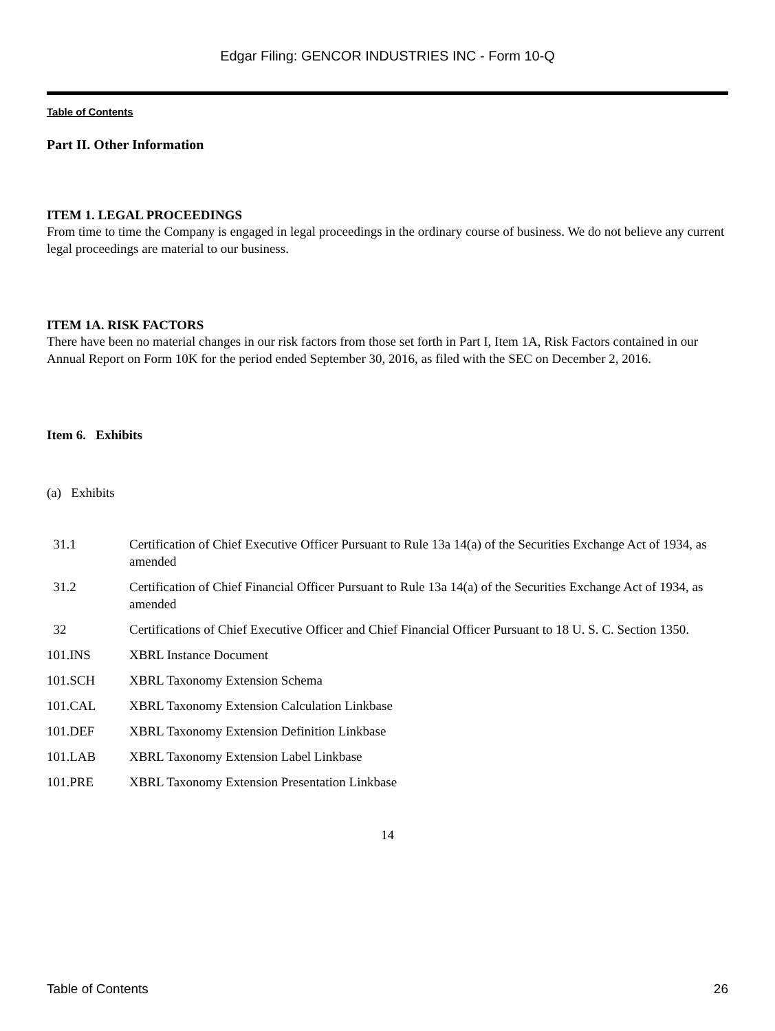Edgar Filing: GENCOR INDUSTRIES INC - Form 10-Q
Table of Contents
Part II. Other Information
ITEM 1. LEGAL PROCEEDINGS
From time to time the Company is engaged in legal proceedings in the ordinary course of business. We do not believe any current legal proceedings are material to our business.
ITEM 1A. RISK FACTORS
There have been no material changes in our risk factors from those set forth in Part I, Item 1A, Risk Factors contained in our Annual Report on Form 10K for the period ended September 30, 2016, as filed with the SEC on December 2, 2016.
Item 6. Exhibits
(a) Exhibits
| 31.1 | Certification of Chief Executive Officer Pursuant to Rule 13a 14(a) of the Securities Exchange Act of 1934, as amended |
| 31.2 | Certification of Chief Financial Officer Pursuant to Rule 13a 14(a) of the Securities Exchange Act of 1934, as amended |
| 32 | Certifications of Chief Executive Officer and Chief Financial Officer Pursuant to 18 U. S. C. Section 1350. |
| 101.INS | XBRL Instance Document |
| 101.SCH | XBRL Taxonomy Extension Schema |
| 101.CAL | XBRL Taxonomy Extension Calculation Linkbase |
| 101.DEF | XBRL Taxonomy Extension Definition Linkbase |
| 101.LAB | XBRL Taxonomy Extension Label Linkbase |
| 101.PRE | XBRL Taxonomy Extension Presentation Linkbase |
14
Table of Contents 26